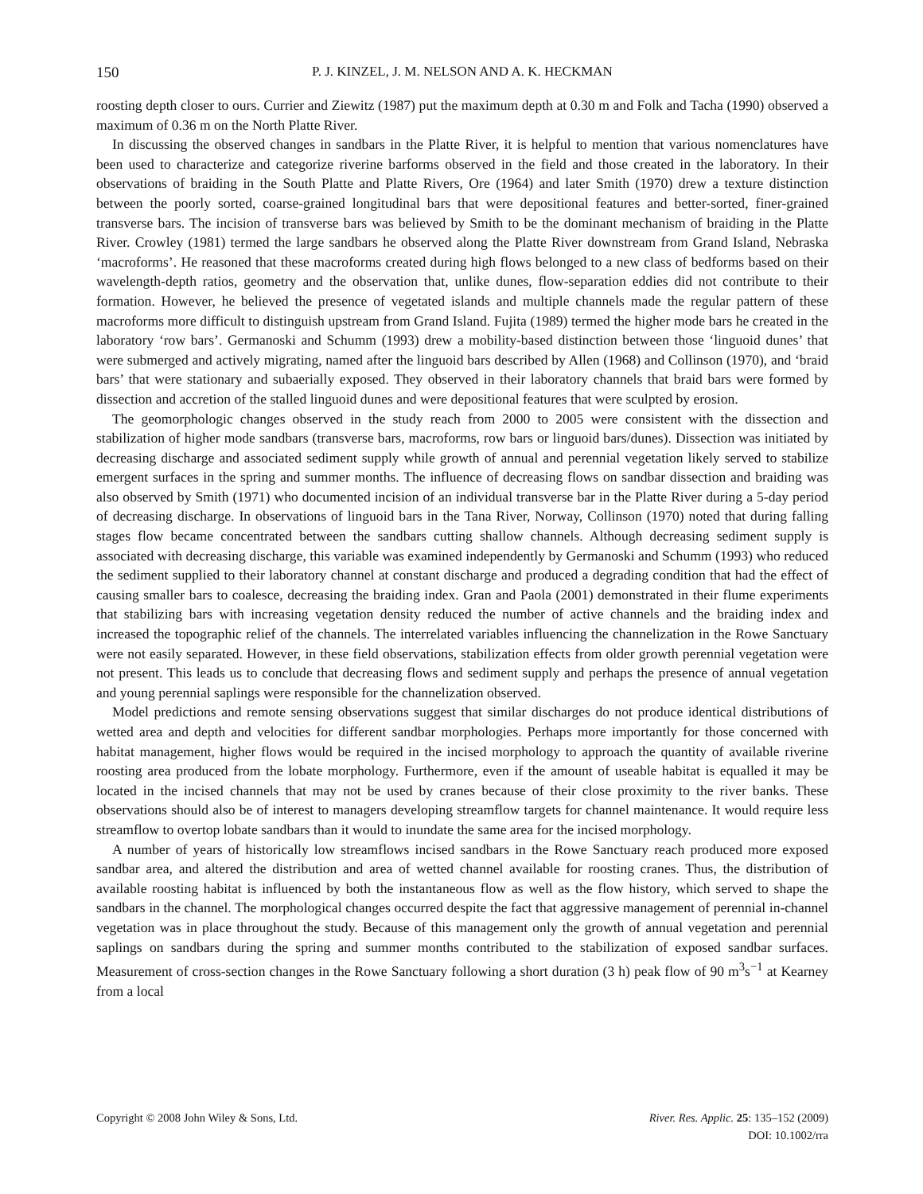150 P. J. KINZEL, J. M. NELSON AND A. K. HECKMAN
roosting depth closer to ours. Currier and Ziewitz (1987) put the maximum depth at 0.30 m and Folk and Tacha (1990) observed a maximum of 0.36 m on the North Platte River.
In discussing the observed changes in sandbars in the Platte River, it is helpful to mention that various nomenclatures have been used to characterize and categorize riverine barforms observed in the field and those created in the laboratory. In their observations of braiding in the South Platte and Platte Rivers, Ore (1964) and later Smith (1970) drew a texture distinction between the poorly sorted, coarse-grained longitudinal bars that were depositional features and better-sorted, finer-grained transverse bars. The incision of transverse bars was believed by Smith to be the dominant mechanism of braiding in the Platte River. Crowley (1981) termed the large sandbars he observed along the Platte River downstream from Grand Island, Nebraska ‘macroforms’. He reasoned that these macroforms created during high flows belonged to a new class of bedforms based on their wavelength-depth ratios, geometry and the observation that, unlike dunes, flow-separation eddies did not contribute to their formation. However, he believed the presence of vegetated islands and multiple channels made the regular pattern of these macroforms more difficult to distinguish upstream from Grand Island. Fujita (1989) termed the higher mode bars he created in the laboratory ‘row bars’. Germanoski and Schumm (1993) drew a mobility-based distinction between those ‘linguoid dunes’ that were submerged and actively migrating, named after the linguoid bars described by Allen (1968) and Collinson (1970), and ‘braid bars’ that were stationary and subaerially exposed. They observed in their laboratory channels that braid bars were formed by dissection and accretion of the stalled linguoid dunes and were depositional features that were sculpted by erosion.
The geomorphologic changes observed in the study reach from 2000 to 2005 were consistent with the dissection and stabilization of higher mode sandbars (transverse bars, macroforms, row bars or linguoid bars/dunes). Dissection was initiated by decreasing discharge and associated sediment supply while growth of annual and perennial vegetation likely served to stabilize emergent surfaces in the spring and summer months. The influence of decreasing flows on sandbar dissection and braiding was also observed by Smith (1971) who documented incision of an individual transverse bar in the Platte River during a 5-day period of decreasing discharge. In observations of linguoid bars in the Tana River, Norway, Collinson (1970) noted that during falling stages flow became concentrated between the sandbars cutting shallow channels. Although decreasing sediment supply is associated with decreasing discharge, this variable was examined independently by Germanoski and Schumm (1993) who reduced the sediment supplied to their laboratory channel at constant discharge and produced a degrading condition that had the effect of causing smaller bars to coalesce, decreasing the braiding index. Gran and Paola (2001) demonstrated in their flume experiments that stabilizing bars with increasing vegetation density reduced the number of active channels and the braiding index and increased the topographic relief of the channels. The interrelated variables influencing the channelization in the Rowe Sanctuary were not easily separated. However, in these field observations, stabilization effects from older growth perennial vegetation were not present. This leads us to conclude that decreasing flows and sediment supply and perhaps the presence of annual vegetation and young perennial saplings were responsible for the channelization observed.
Model predictions and remote sensing observations suggest that similar discharges do not produce identical distributions of wetted area and depth and velocities for different sandbar morphologies. Perhaps more importantly for those concerned with habitat management, higher flows would be required in the incised morphology to approach the quantity of available riverine roosting area produced from the lobate morphology. Furthermore, even if the amount of useable habitat is equalled it may be located in the incised channels that may not be used by cranes because of their close proximity to the river banks. These observations should also be of interest to managers developing streamflow targets for channel maintenance. It would require less streamflow to overtop lobate sandbars than it would to inundate the same area for the incised morphology.
A number of years of historically low streamflows incised sandbars in the Rowe Sanctuary reach produced more exposed sandbar area, and altered the distribution and area of wetted channel available for roosting cranes. Thus, the distribution of available roosting habitat is influenced by both the instantaneous flow as well as the flow history, which served to shape the sandbars in the channel. The morphological changes occurred despite the fact that aggressive management of perennial in-channel vegetation was in place throughout the study. Because of this management only the growth of annual vegetation and perennial saplings on sandbars during the spring and summer months contributed to the stabilization of exposed sandbar surfaces. Measurement of cross-section changes in the Rowe Sanctuary following a short duration (3 h) peak flow of 90 m<sup>3</sup>s<sup>−1</sup> at Kearney from a local
Copyright © 2008 John Wiley & Sons, Ltd. River. Res. Applic. 25: 135–152 (2009)
DOI: 10.1002/rra